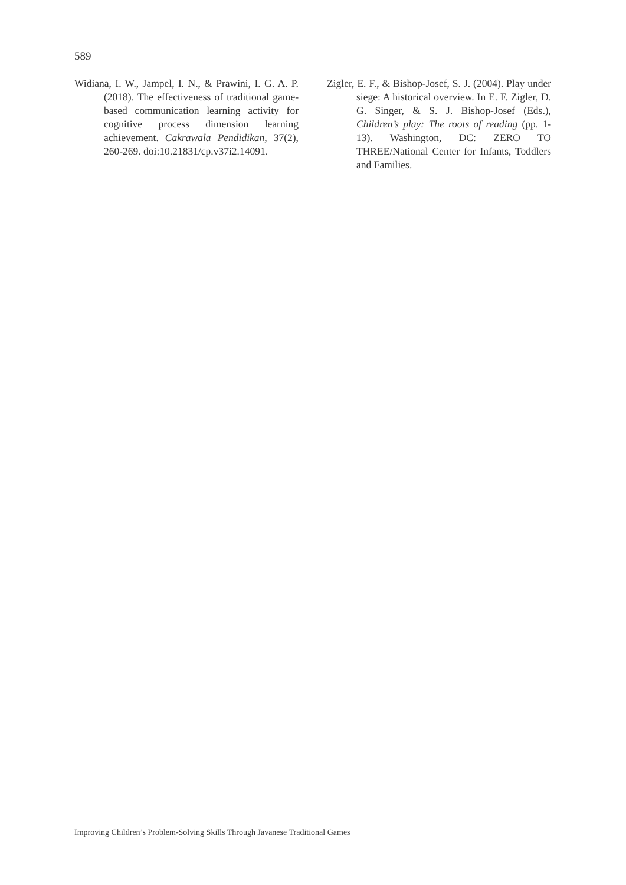589
Widiana, I. W., Jampel, I. N., & Prawini, I. G. A. P. (2018). The effectiveness of traditional game-based communication learning activity for cognitive process dimension learning achievement. Cakrawala Pendidikan, 37(2), 260-269. doi:10.21831/cp.v37i2.14091.
Zigler, E. F., & Bishop-Josef, S. J. (2004). Play under siege: A historical overview. In E. F. Zigler, D. G. Singer, & S. J. Bishop-Josef (Eds.), Children’s play: The roots of reading (pp. 1-13). Washington, DC: ZERO TO THREE/National Center for Infants, Toddlers and Families.
Improving Children’s Problem-Solving Skills Through Javanese Traditional Games